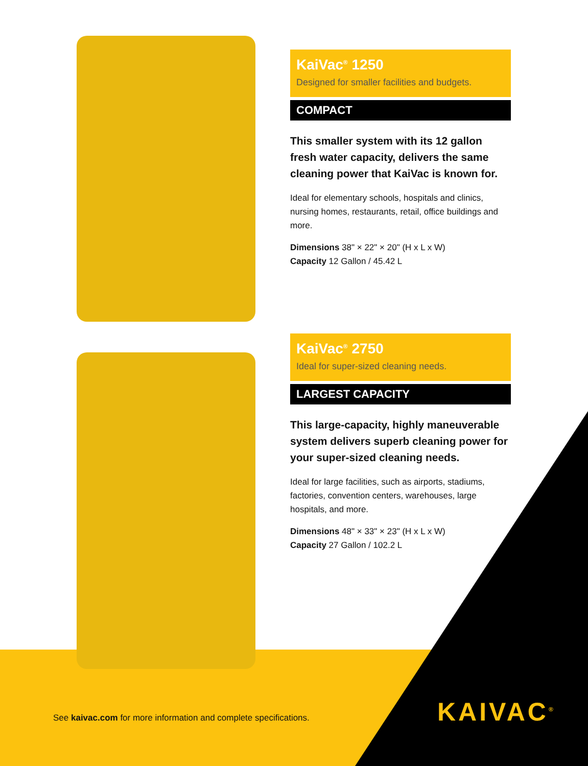KaiVac<sup>®</sup> 1250
Designed for smaller facilities and budgets.
COMPACT
This smaller system with its 12 gallon fresh water capacity, delivers the same cleaning power that KaiVac is known for.
Ideal for elementary schools, hospitals and clinics, nursing homes, restaurants, retail, office buildings and more.
Dimensions 38" × 22" × 20" (H x L x W)
Capacity 12 Gallon / 45.42 L
KaiVac<sup>®</sup> 2750
Ideal for super-sized cleaning needs.
LARGEST CAPACITY
This large-capacity, highly maneuverable system delivers superb cleaning power for your super-sized cleaning needs.
Ideal for large facilities, such as airports, stadiums, factories, convention centers, warehouses, large hospitals, and more.
Dimensions 48" × 33" × 23" (H x L x W)
Capacity 27 Gallon / 102.2 L
See kaivac.com for more information and complete specifications.
KAIVAC<sup>®</sup>